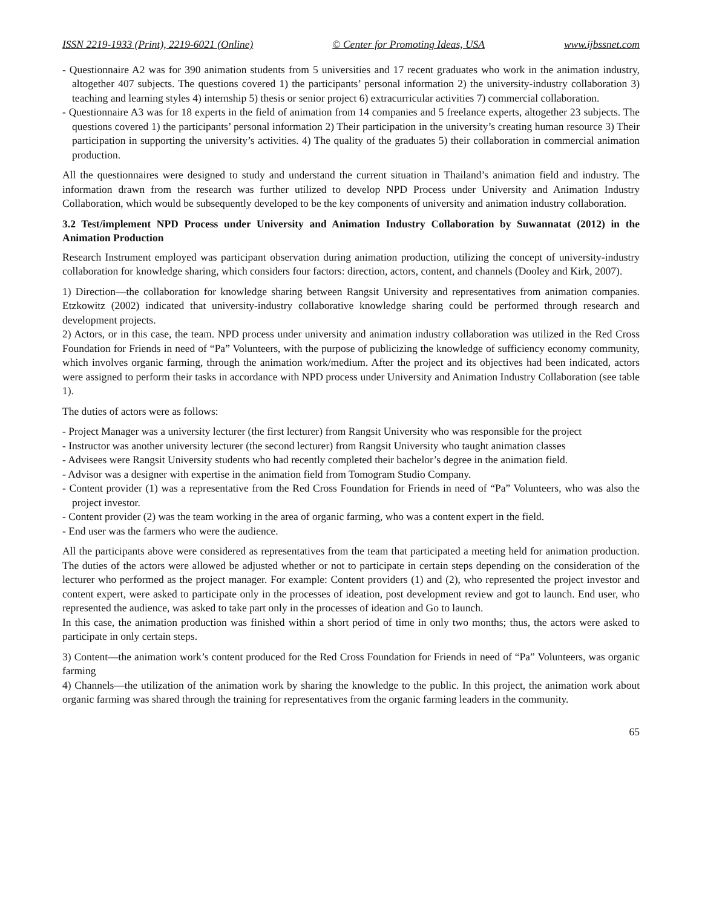ISSN 2219-1933 (Print), 2219-6021 (Online) © Center for Promoting Ideas, USA www.ijbssnet.com
- Questionnaire A2 was for 390 animation students from 5 universities and 17 recent graduates who work in the animation industry, altogether 407 subjects. The questions covered 1) the participants’ personal information 2) the university-industry collaboration 3) teaching and learning styles 4) internship 5) thesis or senior project 6) extracurricular activities 7) commercial collaboration.
- Questionnaire A3 was for 18 experts in the field of animation from 14 companies and 5 freelance experts, altogether 23 subjects. The questions covered 1) the participants’ personal information 2) Their participation in the university’s creating human resource 3) Their participation in supporting the university’s activities. 4) The quality of the graduates 5) their collaboration in commercial animation production.
All the questionnaires were designed to study and understand the current situation in Thailand’s animation field and industry. The information drawn from the research was further utilized to develop NPD Process under University and Animation Industry Collaboration, which would be subsequently developed to be the key components of university and animation industry collaboration.
3.2 Test/implement NPD Process under University and Animation Industry Collaboration by Suwannatat (2012) in the Animation Production
Research Instrument employed was participant observation during animation production, utilizing the concept of university-industry collaboration for knowledge sharing, which considers four factors: direction, actors, content, and channels (Dooley and Kirk, 2007).
1) Direction—the collaboration for knowledge sharing between Rangsit University and representatives from animation companies. Etzkowitz (2002) indicated that university-industry collaborative knowledge sharing could be performed through research and development projects.
2) Actors, or in this case, the team. NPD process under university and animation industry collaboration was utilized in the Red Cross Foundation for Friends in need of “Pa” Volunteers, with the purpose of publicizing the knowledge of sufficiency economy community, which involves organic farming, through the animation work/medium. After the project and its objectives had been indicated, actors were assigned to perform their tasks in accordance with NPD process under University and Animation Industry Collaboration (see table 1).
The duties of actors were as follows:
- Project Manager was a university lecturer (the first lecturer) from Rangsit University who was responsible for the project
- Instructor was another university lecturer (the second lecturer) from Rangsit University who taught animation classes
- Advisees were Rangsit University students who had recently completed their bachelor’s degree in the animation field.
- Advisor was a designer with expertise in the animation field from Tomogram Studio Company.
- Content provider (1) was a representative from the Red Cross Foundation for Friends in need of “Pa” Volunteers, who was also the project investor.
- Content provider (2) was the team working in the area of organic farming, who was a content expert in the field.
- End user was the farmers who were the audience.
All the participants above were considered as representatives from the team that participated a meeting held for animation production. The duties of the actors were allowed be adjusted whether or not to participate in certain steps depending on the consideration of the lecturer who performed as the project manager. For example: Content providers (1) and (2), who represented the project investor and content expert, were asked to participate only in the processes of ideation, post development review and got to launch. End user, who represented the audience, was asked to take part only in the processes of ideation and Go to launch.
In this case, the animation production was finished within a short period of time in only two months; thus, the actors were asked to participate in only certain steps.
3) Content—the animation work’s content produced for the Red Cross Foundation for Friends in need of “Pa” Volunteers, was organic farming
4) Channels—the utilization of the animation work by sharing the knowledge to the public. In this project, the animation work about organic farming was shared through the training for representatives from the organic farming leaders in the community.
65